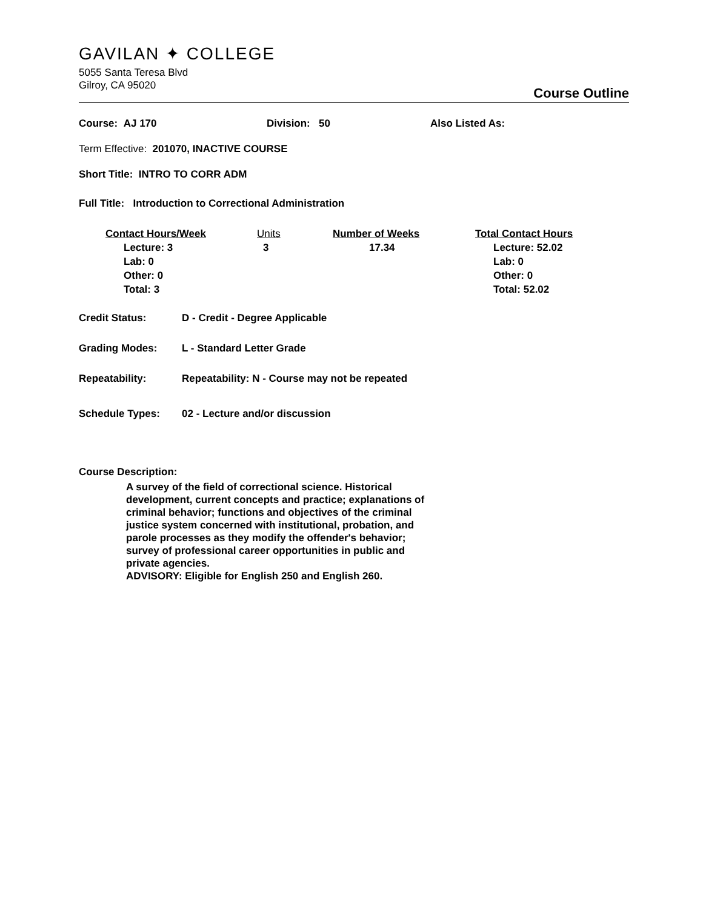GAVILAN ✦ COLLEGE
5055 Santa Teresa Blvd
Gilroy, CA 95020
Course Outline
Course: AJ 170 Division: 50 Also Listed As:
Term Effective: 201070, INACTIVE COURSE
Short Title: INTRO TO CORR ADM
Full Title: Introduction to Correctional Administration
| Contact Hours/Week | Units | Number of Weeks | Total Contact Hours |
| --- | --- | --- | --- |
| Lecture: 3 Lab: 0 Other: 0 Total: 3 | 3 | 17.34 | Lecture: 52.02 Lab: 0 Other: 0 Total: 52.02 |
Credit Status: D - Credit - Degree Applicable
Grading Modes: L - Standard Letter Grade
Repeatability: Repeatability: N - Course may not be repeated
Schedule Types: 02 - Lecture and/or discussion
Course Description:
A survey of the field of correctional science. Historical development, current concepts and practice; explanations of criminal behavior; functions and objectives of the criminal justice system concerned with institutional, probation, and parole processes as they modify the offender's behavior; survey of professional career opportunities in public and private agencies.
ADVISORY: Eligible for English 250 and English 260.